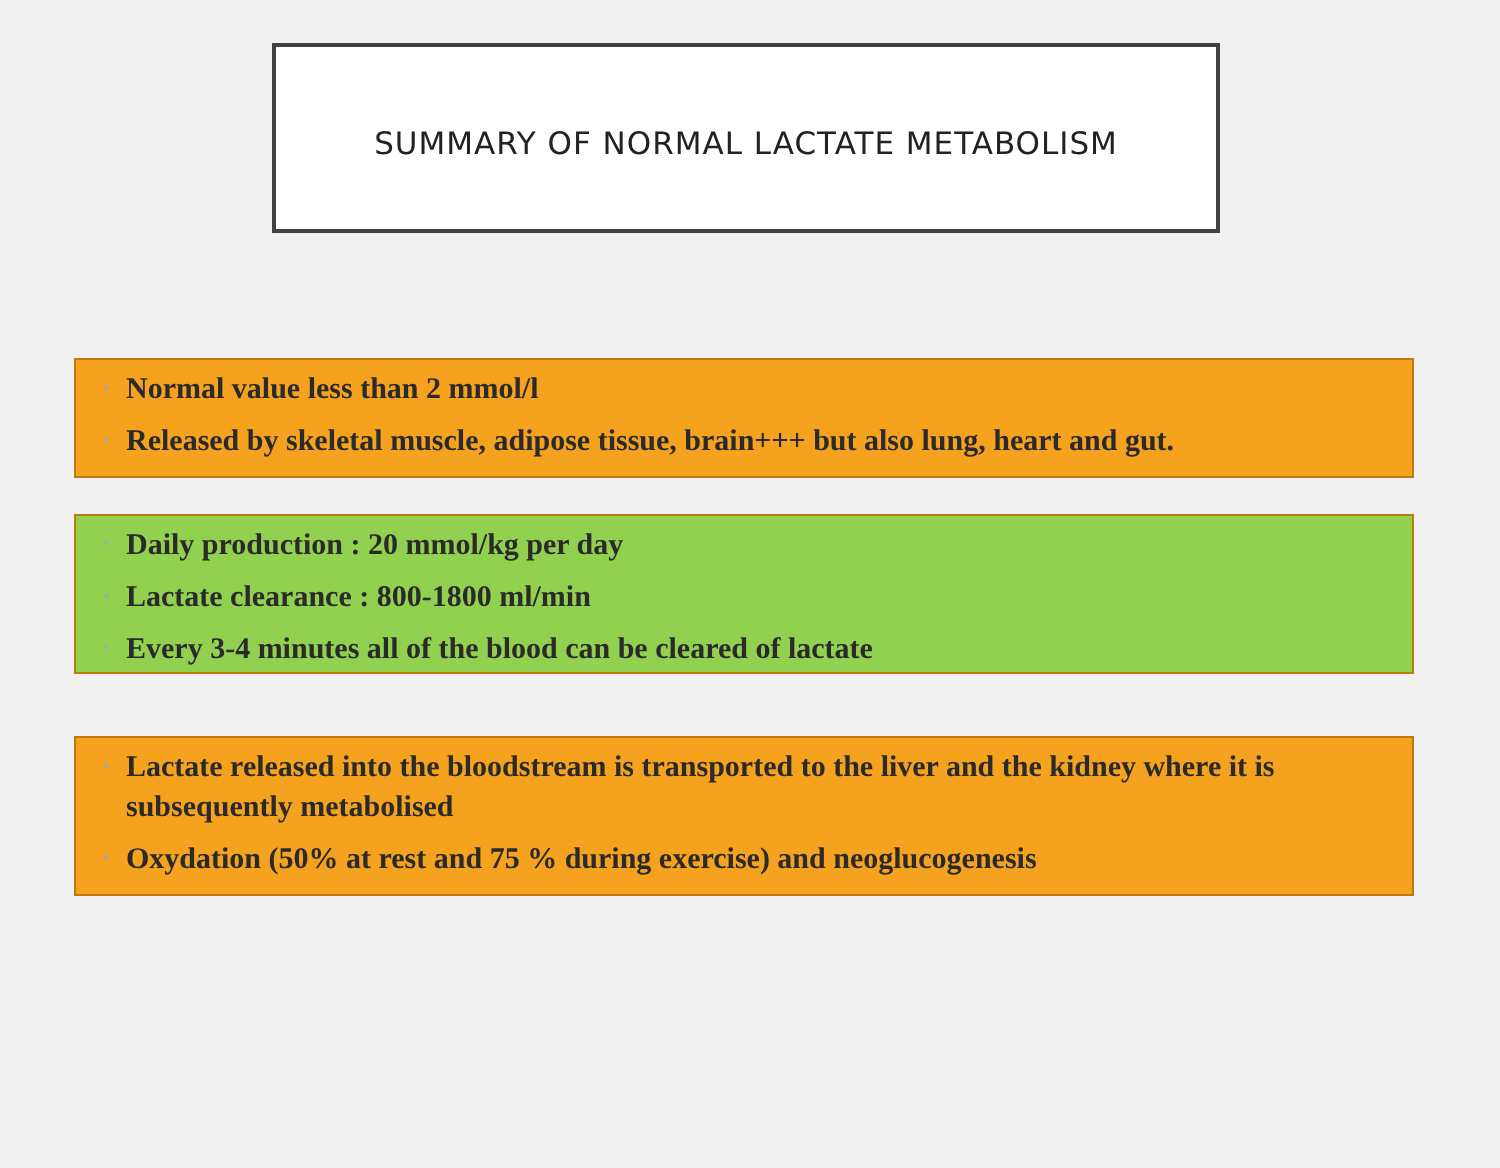SUMMARY OF NORMAL LACTATE METABOLISM
• Normal value less than 2 mmol/l
• Released by skeletal muscle, adipose tissue, brain+++ but also lung, heart and gut.
• Daily production : 20 mmol/kg per day
• Lactate clearance : 800-1800 ml/min
• Every 3-4 minutes all of the blood can be cleared of lactate
• Lactate released into the bloodstream is transported to the liver and the kidney where it is subsequently metabolised
• Oxydation (50% at rest and 75 % during exercise) and neoglucogenesis